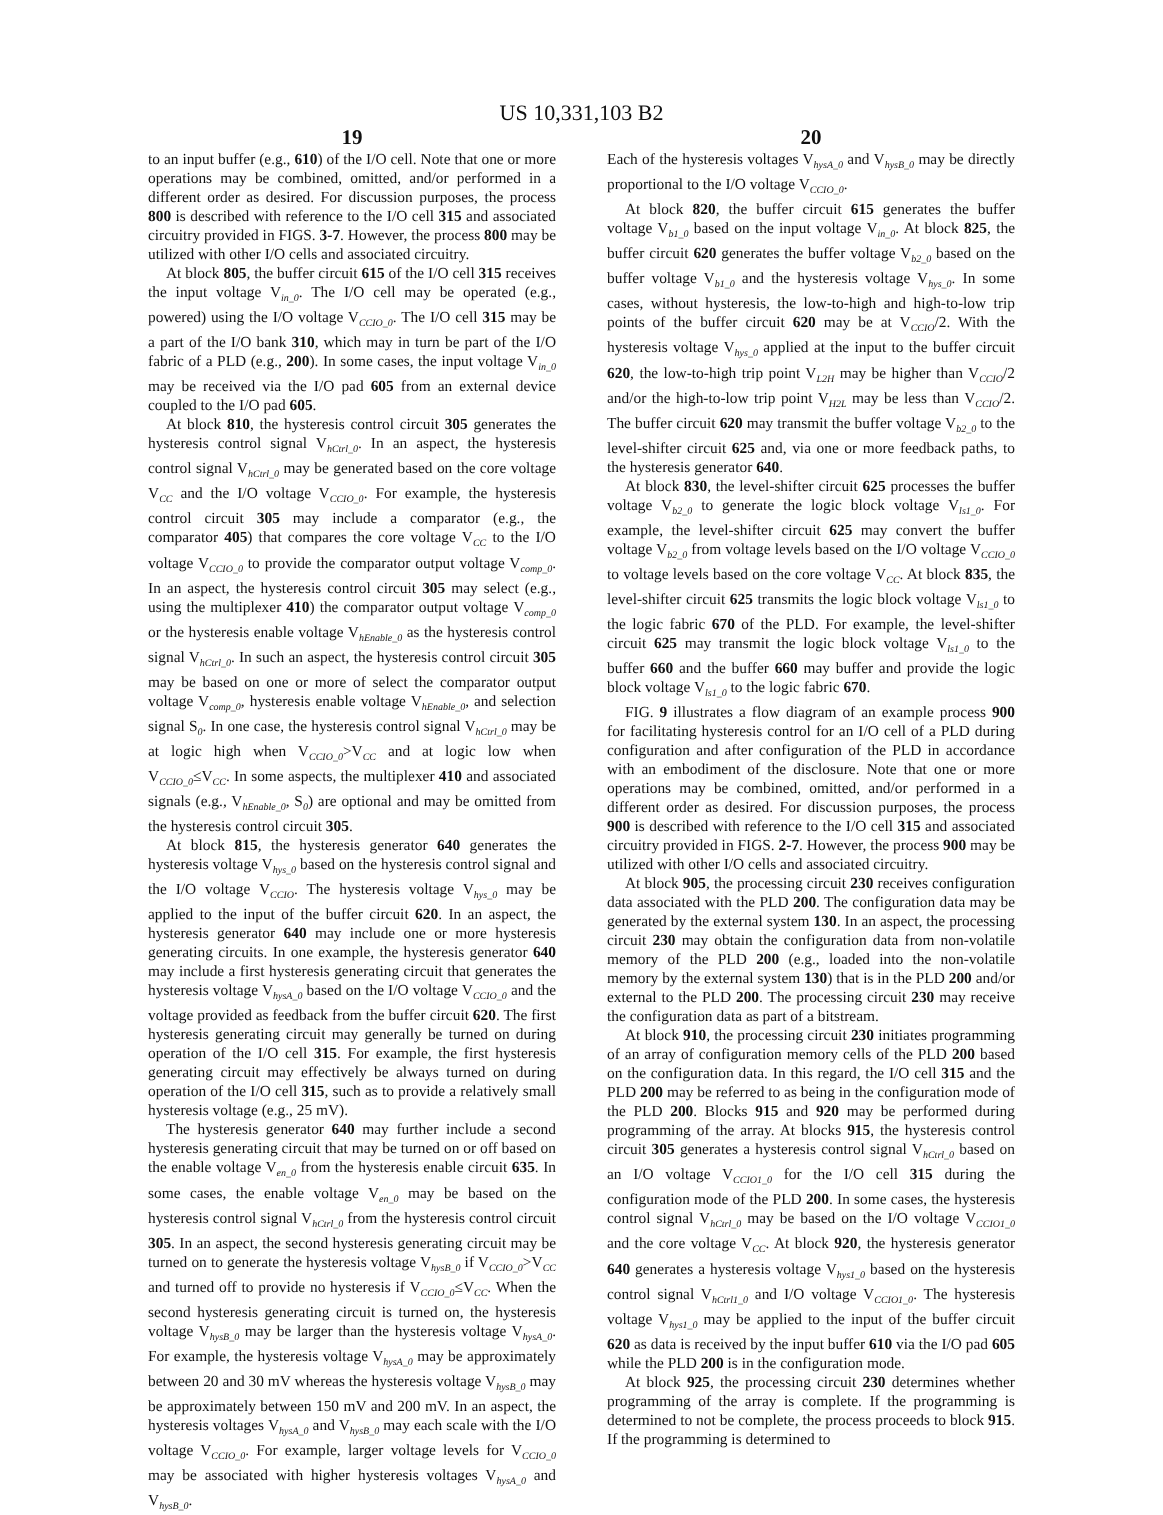US 10,331,103 B2
19
to an input buffer (e.g., 610) of the I/O cell. Note that one or more operations may be combined, omitted, and/or performed in a different order as desired. For discussion purposes, the process 800 is described with reference to the I/O cell 315 and associated circuitry provided in FIGS. 3-7. However, the process 800 may be utilized with other I/O cells and associated circuitry.
At block 805, the buffer circuit 615 of the I/O cell 315 receives the input voltage V<sub>in_0</sub>. The I/O cell may be operated (e.g., powered) using the I/O voltage V<sub>CCIO_0</sub>. The I/O cell 315 may be a part of the I/O bank 310, which may in turn be part of the I/O fabric of a PLD (e.g., 200). In some cases, the input voltage V<sub>in_0</sub> may be received via the I/O pad 605 from an external device coupled to the I/O pad 605.
At block 810, the hysteresis control circuit 305 generates the hysteresis control signal V<sub>hCtrl_0</sub>. In an aspect, the hysteresis control signal V<sub>hCtrl_0</sub> may be generated based on the core voltage V<sub>CC</sub> and the I/O voltage V<sub>CCIO_0</sub>. For example, the hysteresis control circuit 305 may include a comparator (e.g., the comparator 405) that compares the core voltage V<sub>CC</sub> to the I/O voltage V<sub>CCIO_0</sub> to provide the comparator output voltage V<sub>comp_0</sub>. In an aspect, the hysteresis control circuit 305 may select (e.g., using the multiplexer 410) the comparator output voltage V<sub>comp_0</sub> or the hysteresis enable voltage V<sub>hEnable_0</sub> as the hysteresis control signal V<sub>hCtrl_0</sub>. In such an aspect, the hysteresis control circuit 305 may be based on one or more of select the comparator output voltage V<sub>comp_0</sub>, hysteresis enable voltage V<sub>hEnable_0</sub>, and selection signal S<sub>0</sub>. In one case, the hysteresis control signal V<sub>hCtrl_0</sub> may be at logic high when V<sub>CCIO_0</sub>>V<sub>CC</sub> and at logic low when V<sub>CCIO_0</sub>≤V<sub>CC</sub>. In some aspects, the multiplexer 410 and associated signals (e.g., V<sub>hEnable_0</sub>, S<sub>0</sub>) are optional and may be omitted from the hysteresis control circuit 305.
At block 815, the hysteresis generator 640 generates the hysteresis voltage V<sub>hys_0</sub> based on the hysteresis control signal and the I/O voltage V<sub>CCIO</sub>. The hysteresis voltage V<sub>hys_0</sub> may be applied to the input of the buffer circuit 620. In an aspect, the hysteresis generator 640 may include one or more hysteresis generating circuits. In one example, the hysteresis generator 640 may include a first hysteresis generating circuit that generates the hysteresis voltage V<sub>hysA_0</sub> based on the I/O voltage V<sub>CCIO_0</sub> and the voltage provided as feedback from the buffer circuit 620. The first hysteresis generating circuit may generally be turned on during operation of the I/O cell 315. For example, the first hysteresis generating circuit may effectively be always turned on during operation of the I/O cell 315, such as to provide a relatively small hysteresis voltage (e.g., 25 mV).
The hysteresis generator 640 may further include a second hysteresis generating circuit that may be turned on or off based on the enable voltage V<sub>en_0</sub> from the hysteresis enable circuit 635. In some cases, the enable voltage V<sub>en_0</sub> may be based on the hysteresis control signal V<sub>hCtrl_0</sub> from the hysteresis control circuit 305. In an aspect, the second hysteresis generating circuit may be turned on to generate the hysteresis voltage V<sub>hysB_0</sub> if V<sub>CCIO_0</sub>>V<sub>CC</sub> and turned off to provide no hysteresis if V<sub>CCIO_0</sub>≤V<sub>CC</sub>. When the second hysteresis generating circuit is turned on, the hysteresis voltage V<sub>hysB_0</sub> may be larger than the hysteresis voltage V<sub>hysA_0</sub>. For example, the hysteresis voltage V<sub>hysA_0</sub> may be approximately between 20 and 30 mV whereas the hysteresis voltage V<sub>hysB_0</sub> may be approximately between 150 mV and 200 mV. In an aspect, the hysteresis voltages V<sub>hysA_0</sub> and V<sub>hysB_0</sub> may each scale with the I/O voltage V<sub>CCIO_0</sub>. For example, larger voltage levels for V<sub>CCIO_0</sub> may be associated with higher hysteresis voltages V<sub>hysA_0</sub> and V<sub>hysB_0</sub>.
20
Each of the hysteresis voltages V<sub>hysA_0</sub> and V<sub>hysB_0</sub> may be directly proportional to the I/O voltage V<sub>CCIO_0</sub>.
At block 820, the buffer circuit 615 generates the buffer voltage V<sub>b1_0</sub> based on the input voltage V<sub>in_0</sub>. At block 825, the buffer circuit 620 generates the buffer voltage V<sub>b2_0</sub> based on the buffer voltage V<sub>b1_0</sub> and the hysteresis voltage V<sub>hys_0</sub>. In some cases, without hysteresis, the low-to-high and high-to-low trip points of the buffer circuit 620 may be at V<sub>CCIO</sub>/2. With the hysteresis voltage V<sub>hys_0</sub> applied at the input to the buffer circuit 620, the low-to-high trip point V<sub>L2H</sub> may be higher than V<sub>CCIO</sub>/2 and/or the high-to-low trip point V<sub>H2L</sub> may be less than V<sub>CCIO</sub>/2. The buffer circuit 620 may transmit the buffer voltage V<sub>b2_0</sub> to the level-shifter circuit 625 and, via one or more feedback paths, to the hysteresis generator 640.
At block 830, the level-shifter circuit 625 processes the buffer voltage V<sub>b2_0</sub> to generate the logic block voltage V<sub>ls1_0</sub>. For example, the level-shifter circuit 625 may convert the buffer voltage V<sub>b2_0</sub> from voltage levels based on the I/O voltage V<sub>CCIO_0</sub> to voltage levels based on the core voltage V<sub>CC</sub>. At block 835, the level-shifter circuit 625 transmits the logic block voltage V<sub>ls1_0</sub> to the logic fabric 670 of the PLD. For example, the level-shifter circuit 625 may transmit the logic block voltage V<sub>ls1_0</sub> to the buffer 660 and the buffer 660 may buffer and provide the logic block voltage V<sub>ls1_0</sub> to the logic fabric 670.
FIG. 9 illustrates a flow diagram of an example process 900 for facilitating hysteresis control for an I/O cell of a PLD during configuration and after configuration of the PLD in accordance with an embodiment of the disclosure. Note that one or more operations may be combined, omitted, and/or performed in a different order as desired. For discussion purposes, the process 900 is described with reference to the I/O cell 315 and associated circuitry provided in FIGS. 2-7. However, the process 900 may be utilized with other I/O cells and associated circuitry.
At block 905, the processing circuit 230 receives configuration data associated with the PLD 200. The configuration data may be generated by the external system 130. In an aspect, the processing circuit 230 may obtain the configuration data from non-volatile memory of the PLD 200 (e.g., loaded into the non-volatile memory by the external system 130) that is in the PLD 200 and/or external to the PLD 200. The processing circuit 230 may receive the configuration data as part of a bitstream.
At block 910, the processing circuit 230 initiates programming of an array of configuration memory cells of the PLD 200 based on the configuration data. In this regard, the I/O cell 315 and the PLD 200 may be referred to as being in the configuration mode of the PLD 200. Blocks 915 and 920 may be performed during programming of the array. At blocks 915, the hysteresis control circuit 305 generates a hysteresis control signal V<sub>hCtrl_0</sub> based on an I/O voltage V<sub>CCIO1_0</sub> for the I/O cell 315 during the configuration mode of the PLD 200. In some cases, the hysteresis control signal V<sub>hCtrl_0</sub> may be based on the I/O voltage V<sub>CCIO1_0</sub> and the core voltage V<sub>CC</sub>. At block 920, the hysteresis generator 640 generates a hysteresis voltage V<sub>hys1_0</sub> based on the hysteresis control signal V<sub>hCtrl1_0</sub> and I/O voltage V<sub>CCIO1_0</sub>. The hysteresis voltage V<sub>hys1_0</sub> may be applied to the input of the buffer circuit 620 as data is received by the input buffer 610 via the I/O pad 605 while the PLD 200 is in the configuration mode.
At block 925, the processing circuit 230 determines whether programming of the array is complete. If the programming is determined to not be complete, the process proceeds to block 915. If the programming is determined to